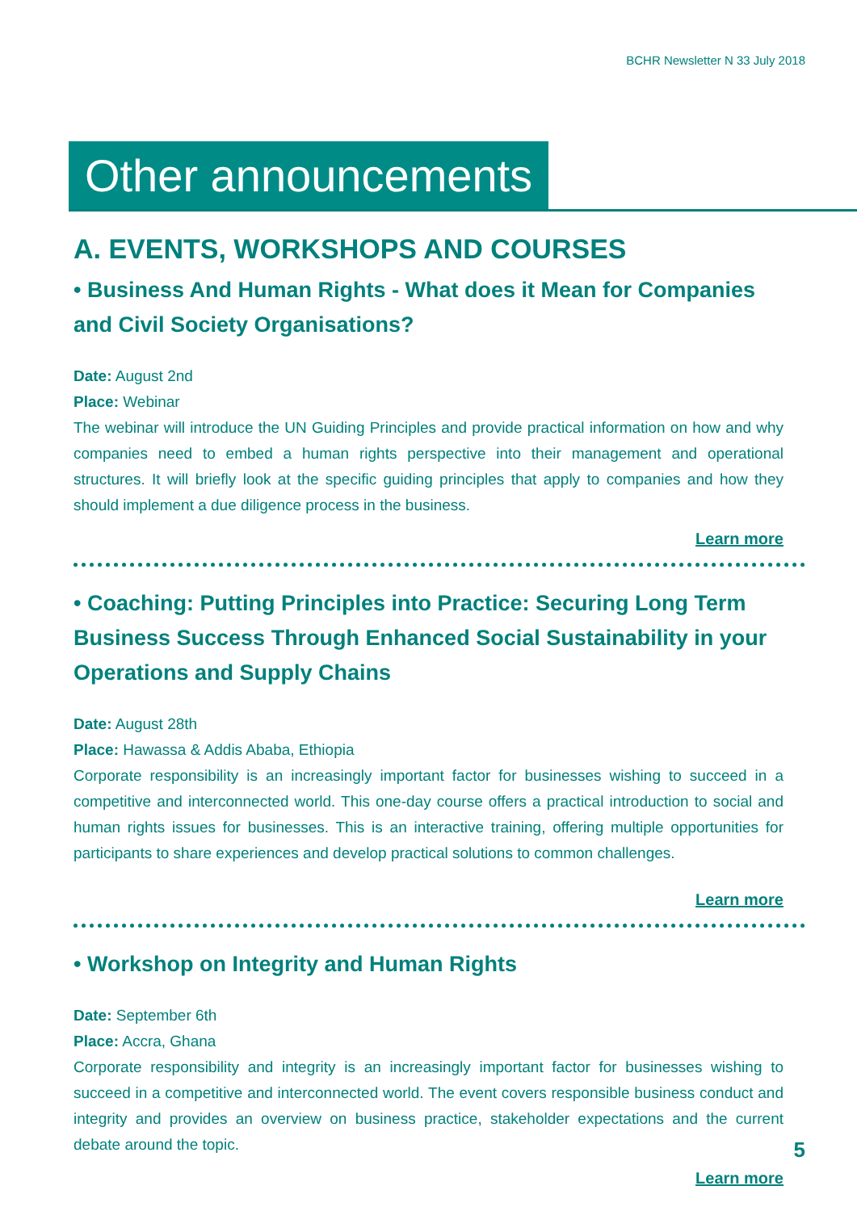BCHR Newsletter N 33 July 2018
Other announcements
A. EVENTS, WORKSHOPS AND COURSES
• Business And Human Rights - What does it Mean for Companies and Civil Society Organisations?
Date: August 2nd
Place: Webinar
The webinar will introduce the UN Guiding Principles and provide practical information on how and why companies need to embed a human rights perspective into their management and operational structures. It will briefly look at the specific guiding principles that apply to companies and how they should implement a due diligence process in the business.
Learn more
• Coaching: Putting Principles into Practice: Securing Long Term Business Success Through Enhanced Social Sustainability in your Operations and Supply Chains
Date: August 28th
Place: Hawassa & Addis Ababa, Ethiopia
Corporate responsibility is an increasingly important factor for businesses wishing to succeed in a competitive and interconnected world. This one-day course offers a practical introduction to social and human rights issues for businesses. This is an interactive training, offering multiple opportunities for participants to share experiences and develop practical solutions to common challenges.
Learn more
• Workshop on Integrity and Human Rights
Date: September 6th
Place: Accra, Ghana
Corporate responsibility and integrity is an increasingly important factor for businesses wishing to succeed in a competitive and interconnected world. The event covers responsible business conduct and integrity and provides an overview on business practice, stakeholder expectations and the current debate around the topic.
Learn more
5